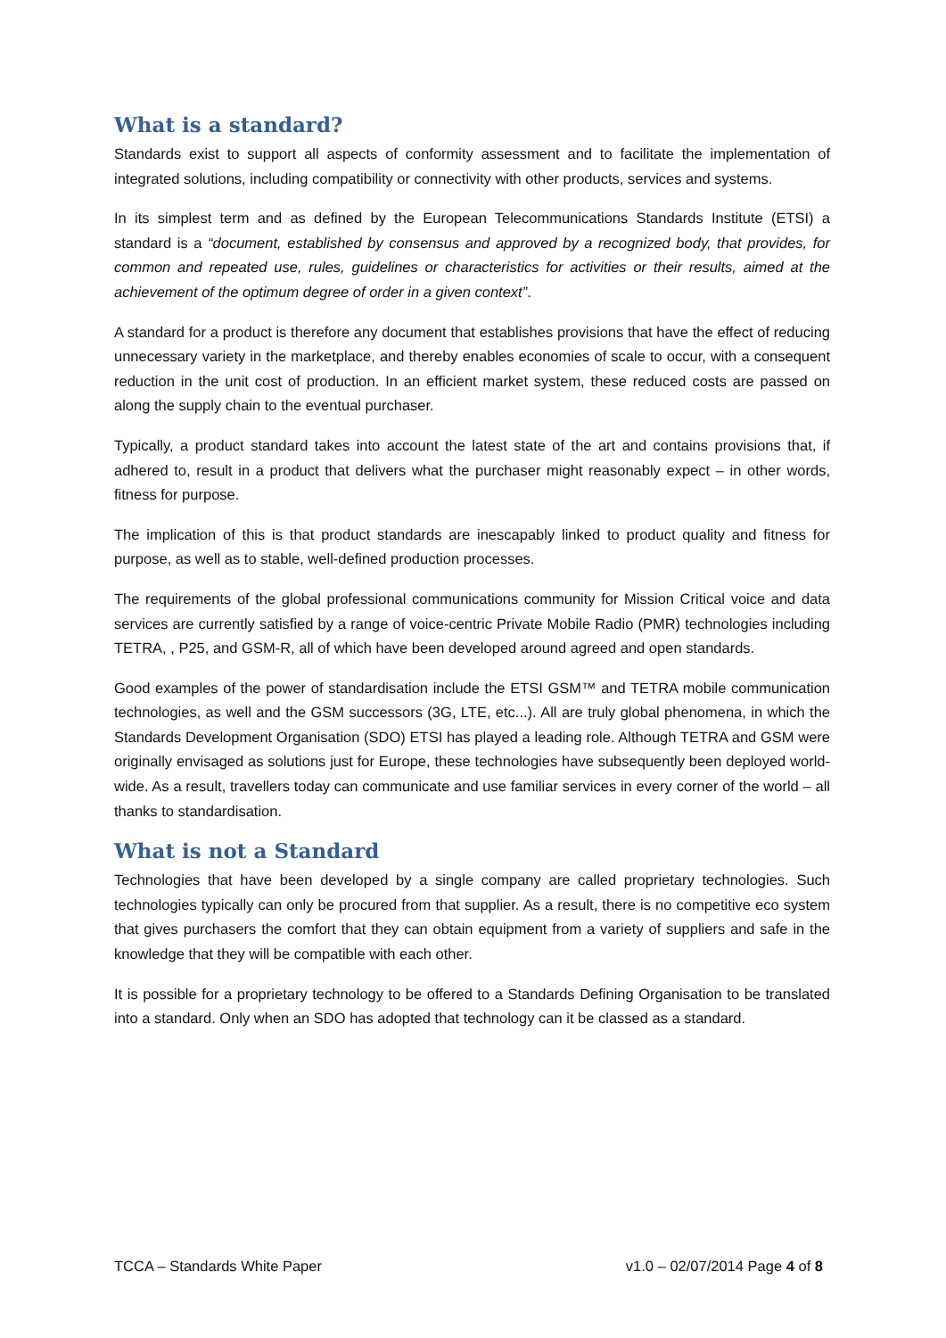What is a standard?
Standards exist to support all aspects of conformity assessment and to facilitate the implementation of integrated solutions, including compatibility or connectivity with other products, services and systems.
In its simplest term and as defined by the European Telecommunications Standards Institute (ETSI) a standard is a “document, established by consensus and approved by a recognized body, that provides, for common and repeated use, rules, guidelines or characteristics for activities or their results, aimed at the achievement of the optimum degree of order in a given context”.
A standard for a product is therefore any document that establishes provisions that have the effect of reducing unnecessary variety in the marketplace, and thereby enables economies of scale to occur, with a consequent reduction in the unit cost of production. In an efficient market system, these reduced costs are passed on along the supply chain to the eventual purchaser.
Typically, a product standard takes into account the latest state of the art and contains provisions that, if adhered to, result in a product that delivers what the purchaser might reasonably expect – in other words, fitness for purpose.
The implication of this is that product standards are inescapably linked to product quality and fitness for purpose, as well as to stable, well-defined production processes.
The requirements of the global professional communications community for Mission Critical voice and data services are currently satisfied by a range of voice-centric Private Mobile Radio (PMR) technologies including TETRA, , P25, and GSM-R, all of which have been developed around agreed and open standards.
Good examples of the power of standardisation include the ETSI GSM™ and TETRA mobile communication technologies, as well and the GSM successors (3G, LTE, etc...). All are truly global phenomena, in which the Standards Development Organisation (SDO) ETSI has played a leading role. Although TETRA and GSM were originally envisaged as solutions just for Europe, these technologies have subsequently been deployed world-wide. As a result, travellers today can communicate and use familiar services in every corner of the world – all thanks to standardisation.
What is not a Standard
Technologies that have been developed by a single company are called proprietary technologies. Such technologies typically can only be procured from that supplier. As a result, there is no competitive eco system that gives purchasers the comfort that they can obtain equipment from a variety of suppliers and safe in the knowledge that they will be compatible with each other.
It is possible for a proprietary technology to be offered to a Standards Defining Organisation to be translated into a standard. Only when an SDO has adopted that technology can it be classed as a standard.
TCCA – Standards White Paper v1.0 – 02/07/2014 Page 4 of 8